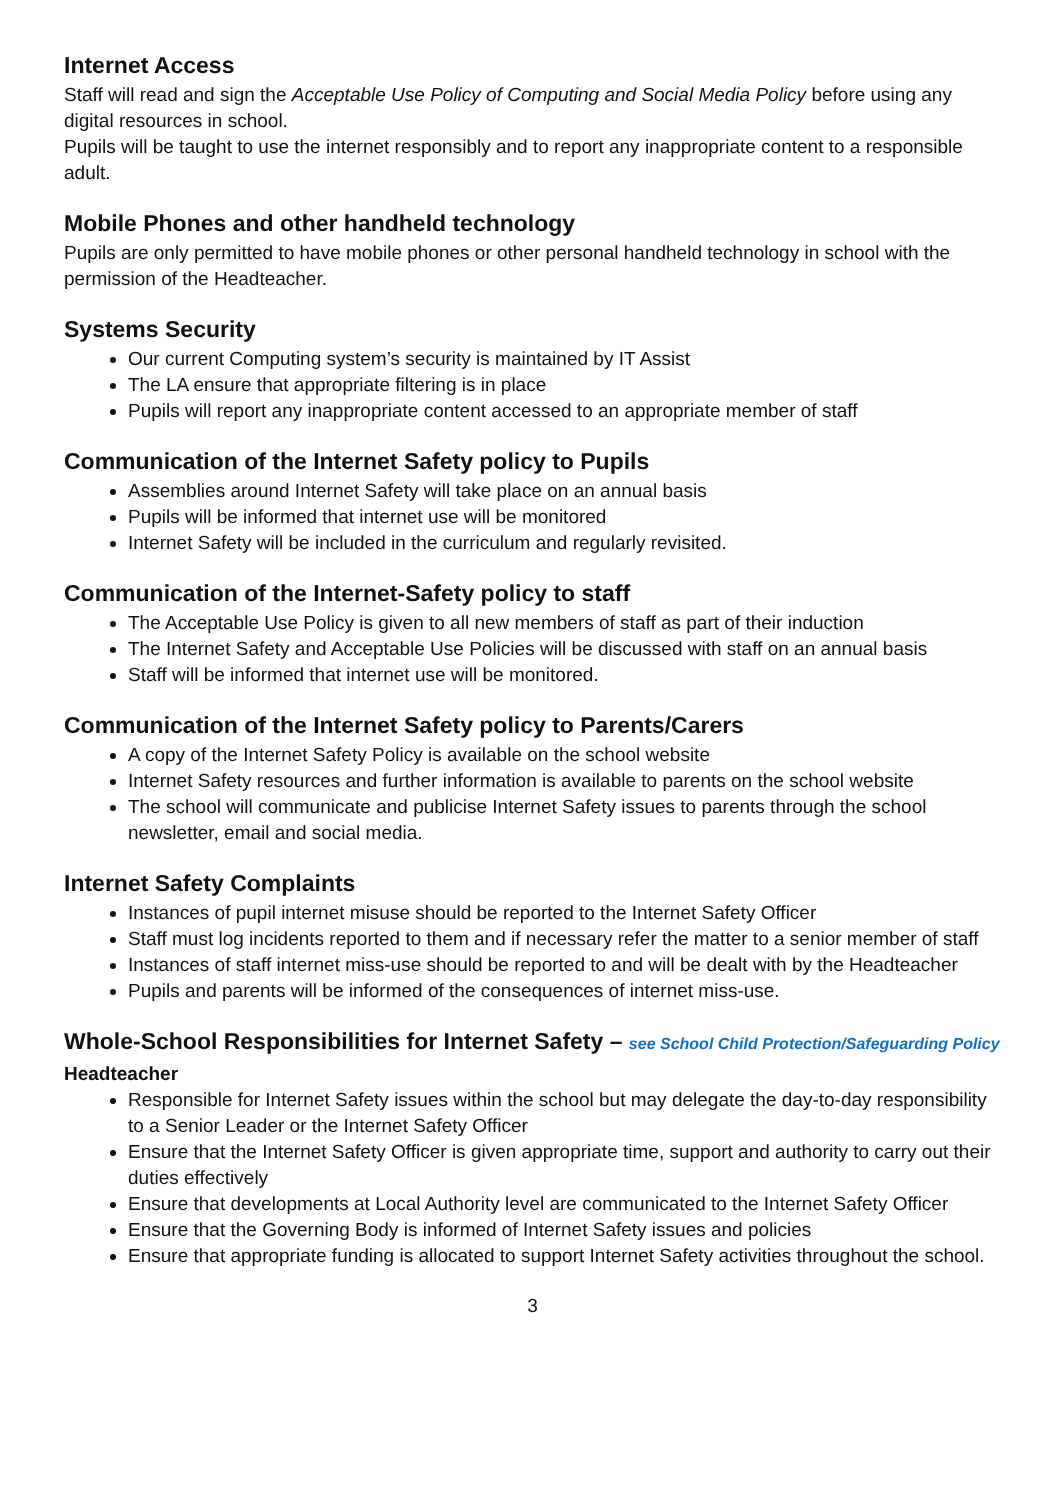Internet Access
Staff will read and sign the Acceptable Use Policy of Computing and Social Media Policy before using any digital resources in school.
Pupils will be taught to use the internet responsibly and to report any inappropriate content to a responsible adult.
Mobile Phones and other handheld technology
Pupils are only permitted to have mobile phones or other personal handheld technology in school with the permission of the Headteacher.
Systems Security
Our current Computing system’s security is maintained by IT Assist
The LA ensure that appropriate filtering is in place
Pupils will report any inappropriate content accessed to an appropriate member of staff
Communication of the Internet Safety policy to Pupils
Assemblies around Internet Safety will take place on an annual basis
Pupils will be informed that internet use will be monitored
Internet Safety will be included in the curriculum and regularly revisited.
Communication of the Internet-Safety policy to staff
The Acceptable Use Policy is given to all new members of staff as part of their induction
The Internet Safety and Acceptable Use Policies will be discussed with staff on an annual basis
Staff will be informed that internet use will be monitored.
Communication of the Internet Safety policy to Parents/Carers
A copy of the Internet Safety Policy is available on the school website
Internet Safety resources and further information is available to parents on the school website
The school will communicate and publicise Internet Safety issues to parents through the school newsletter, email and social media.
Internet Safety Complaints
Instances of pupil internet misuse should be reported to the Internet Safety Officer
Staff must log incidents reported to them and if necessary refer the matter to a senior member of staff
Instances of staff internet miss-use should be reported to and will be dealt with by the Headteacher
Pupils and parents will be informed of the consequences of internet miss-use.
Whole-School Responsibilities for Internet Safety – see School Child Protection/Safeguarding Policy
Headteacher
Responsible for Internet Safety issues within the school but may delegate the day-to-day responsibility to a Senior Leader or the Internet Safety Officer
Ensure that the Internet Safety Officer is given appropriate time, support and authority to carry out their duties effectively
Ensure that developments at Local Authority level are communicated to the Internet Safety Officer
Ensure that the Governing Body is informed of Internet Safety issues and policies
Ensure that appropriate funding is allocated to support Internet Safety activities throughout the school.
3